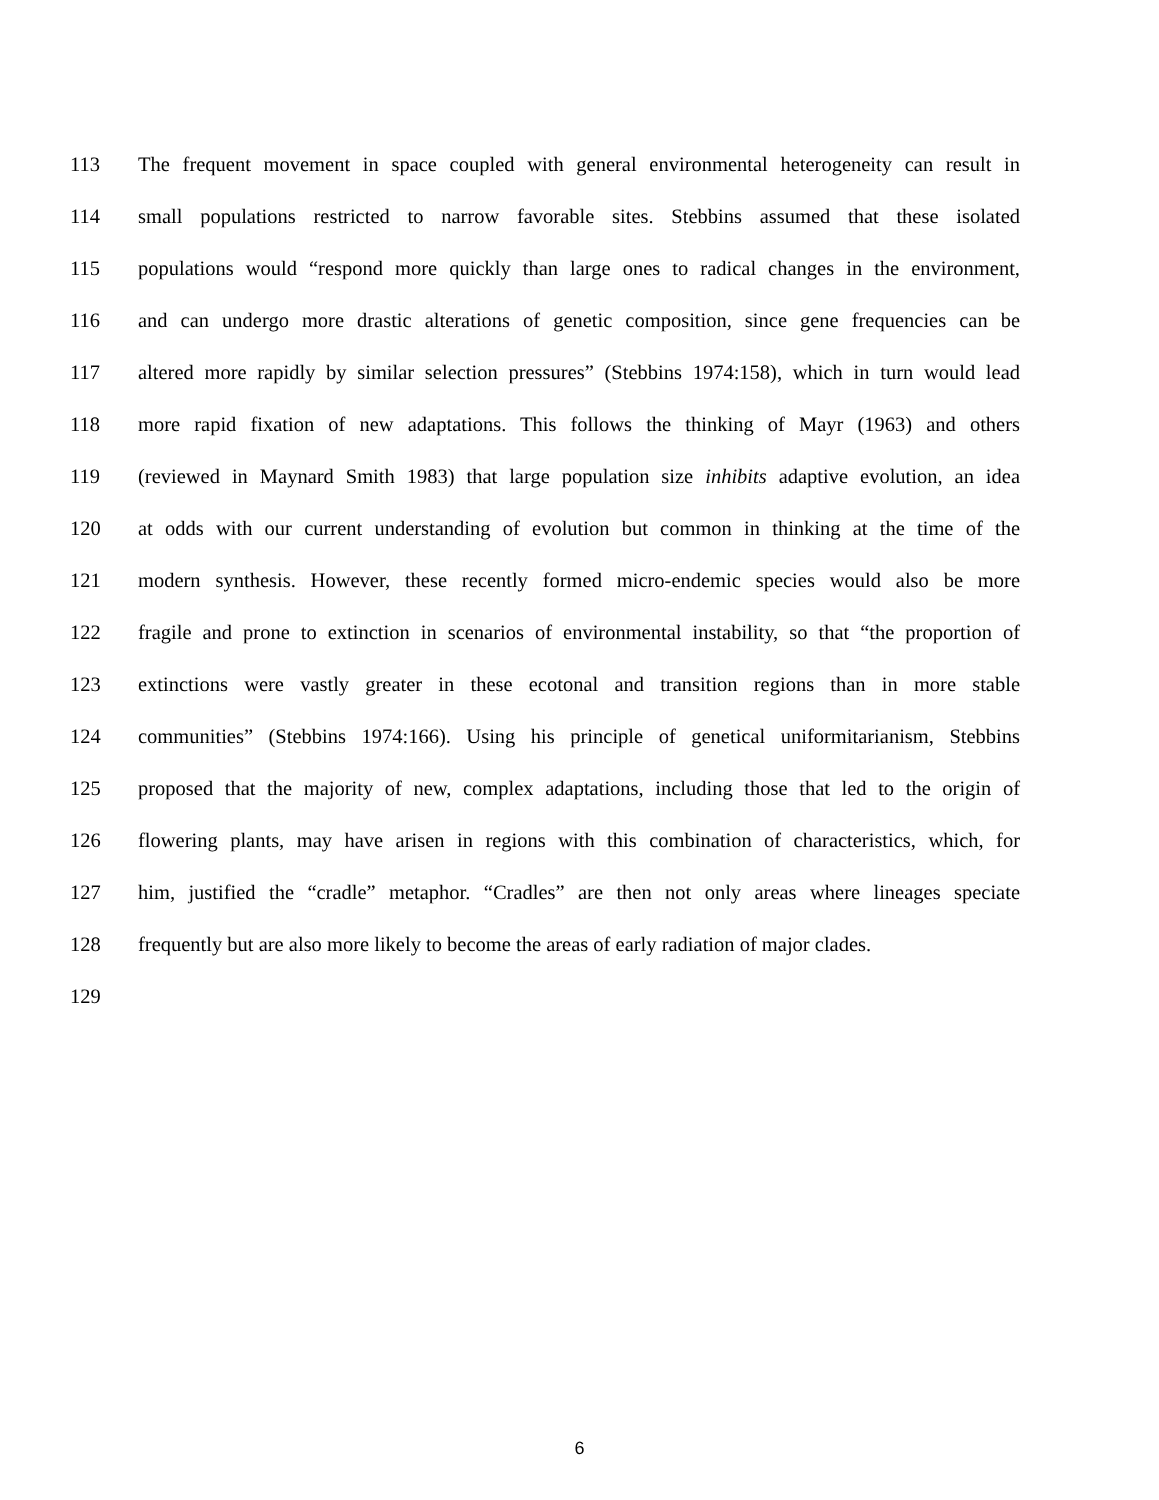113 The frequent movement in space coupled with general environmental heterogeneity can result in
114 small populations restricted to narrow favorable sites. Stebbins assumed that these isolated
115 populations would “respond more quickly than large ones to radical changes in the environment,
116 and can undergo more drastic alterations of genetic composition, since gene frequencies can be
117 altered more rapidly by similar selection pressures” (Stebbins 1974:158), which in turn would lead
118 more rapid fixation of new adaptations. This follows the thinking of Mayr (1963) and others
119 (reviewed in Maynard Smith 1983) that large population size inhibits adaptive evolution, an idea
120 at odds with our current understanding of evolution but common in thinking at the time of the
121 modern synthesis. However, these recently formed micro-endemic species would also be more
122 fragile and prone to extinction in scenarios of environmental instability, so that “the proportion of
123 extinctions were vastly greater in these ecotonal and transition regions than in more stable
124 communities” (Stebbins 1974:166). Using his principle of genetical uniformitarianism, Stebbins
125 proposed that the majority of new, complex adaptations, including those that led to the origin of
126 flowering plants, may have arisen in regions with this combination of characteristics, which, for
127 him, justified the “cradle” metaphor. “Cradles” are then not only areas where lineages speciate
128 frequently but are also more likely to become the areas of early radiation of major clades.
129
6